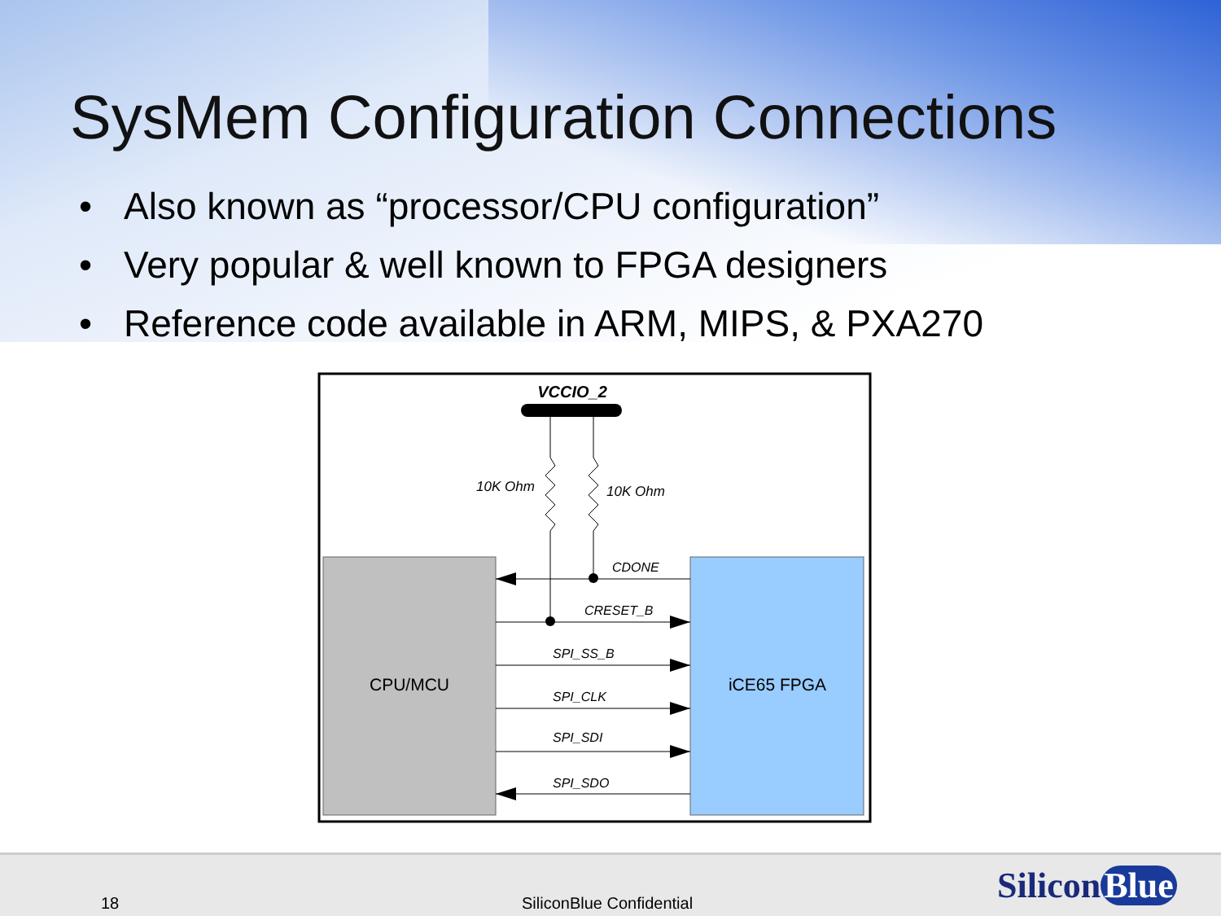SysMem Configuration Connections
• Also known as “processor/CPU configuration”
• Very popular & well known to FPGA designers
• Reference code available in ARM, MIPS, & PXA270
VCCIO_2
10K Ohm
10K Ohm
CPU/MCU
iCE65 FPGA
CDONE
CRESET_B
SPI_SS_B
SPI_CLK
SPI_SDI
SPI_SDO
18 SiliconBlue Confidential Silicon Blue